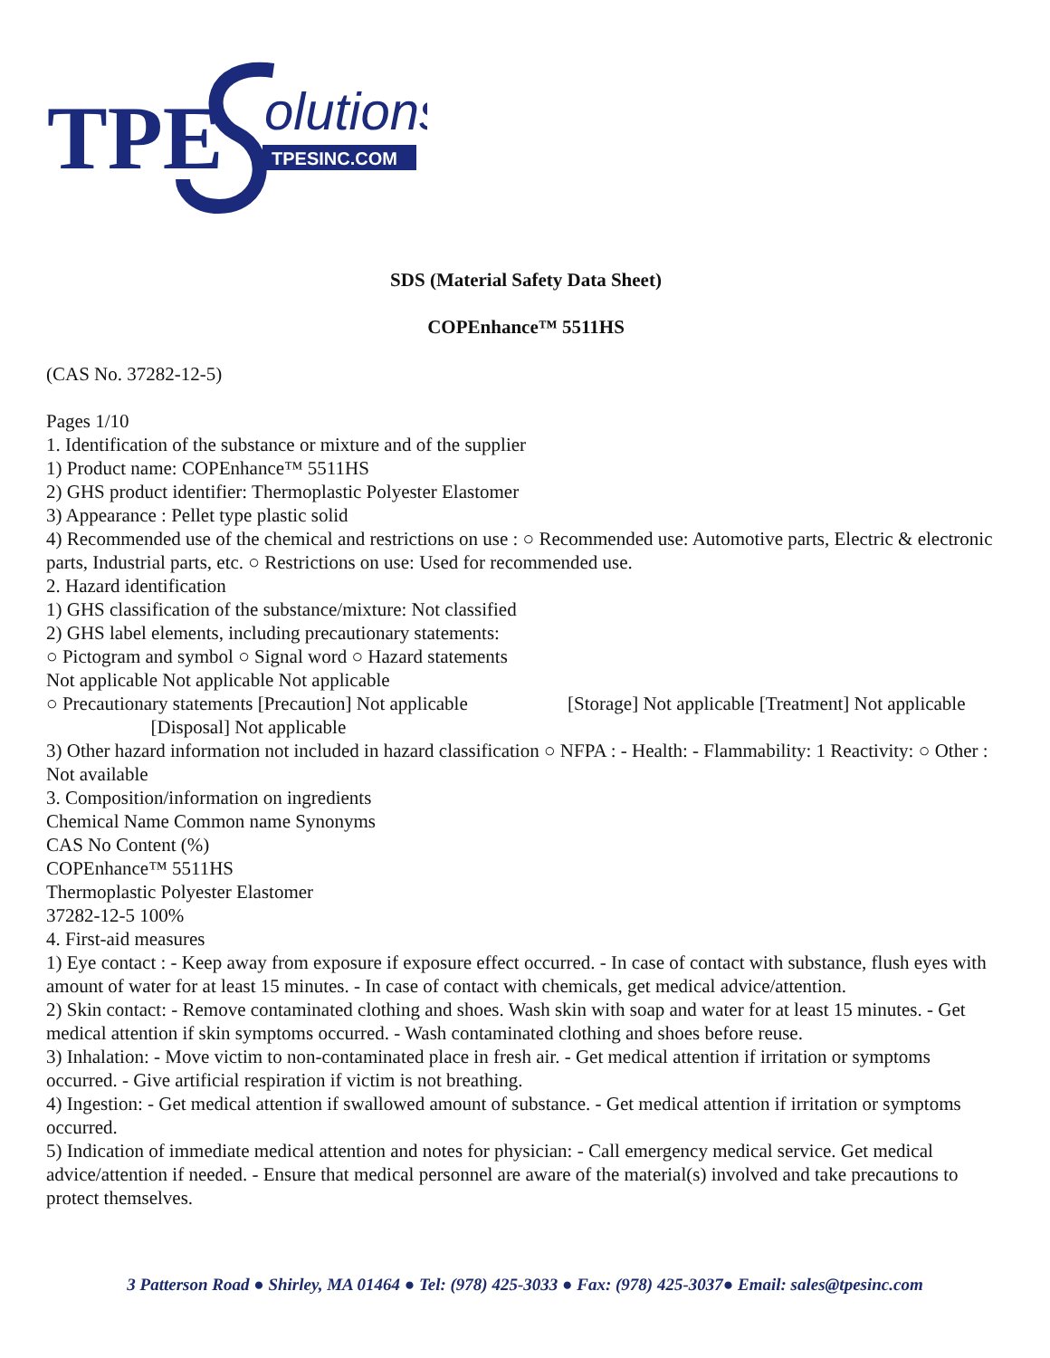TPE
olutions
TPESINC.COM
SDS (Material Safety Data Sheet)
COPEnhance™ 5511HS
(CAS No. 37282-12-5)
Pages 1/10
1. Identification of the substance or mixture and of the supplier
1) Product name: COPEnhance™ 5511HS
2) GHS product identifier: Thermoplastic Polyester Elastomer
3) Appearance : Pellet type plastic solid
4) Recommended use of the chemical and restrictions on use : ○ Recommended use: Automotive parts, Electric & electronic parts, Industrial parts, etc. ○ Restrictions on use: Used for recommended use.
2. Hazard identification
1) GHS classification of the substance/mixture: Not classified
2) GHS label elements, including precautionary statements:
○ Pictogram and symbol ○ Signal word ○ Hazard statements
Not applicable Not applicable Not applicable
○ Precautionary statements [Precaution] Not applicable [Storage] Not applicable [Treatment] Not applicable [Disposal] Not applicable
3) Other hazard information not included in hazard classification ○ NFPA : - Health: - Flammability: 1 Reactivity: ○ Other : Not available
3. Composition/information on ingredients
Chemical Name Common name Synonyms
CAS No Content (%)
COPEnhance™ 5511HS
Thermoplastic Polyester Elastomer
37282-12-5 100%
4. First-aid measures
1) Eye contact : - Keep away from exposure if exposure effect occurred. - In case of contact with substance, flush eyes with amount of water for at least 15 minutes. - In case of contact with chemicals, get medical advice/attention.
2) Skin contact: - Remove contaminated clothing and shoes. Wash skin with soap and water for at least 15 minutes. - Get medical attention if skin symptoms occurred. - Wash contaminated clothing and shoes before reuse.
3) Inhalation: - Move victim to non-contaminated place in fresh air. - Get medical attention if irritation or symptoms occurred. - Give artificial respiration if victim is not breathing.
4) Ingestion: - Get medical attention if swallowed amount of substance. - Get medical attention if irritation or symptoms occurred.
5) Indication of immediate medical attention and notes for physician: - Call emergency medical service. Get medical advice/attention if needed. - Ensure that medical personnel are aware of the material(s) involved and take precautions to protect themselves.
3 Patterson Road ● Shirley, MA 01464 ● Tel: (978) 425-3033 ● Fax: (978) 425-3037● Email: sales@tpesinc.com